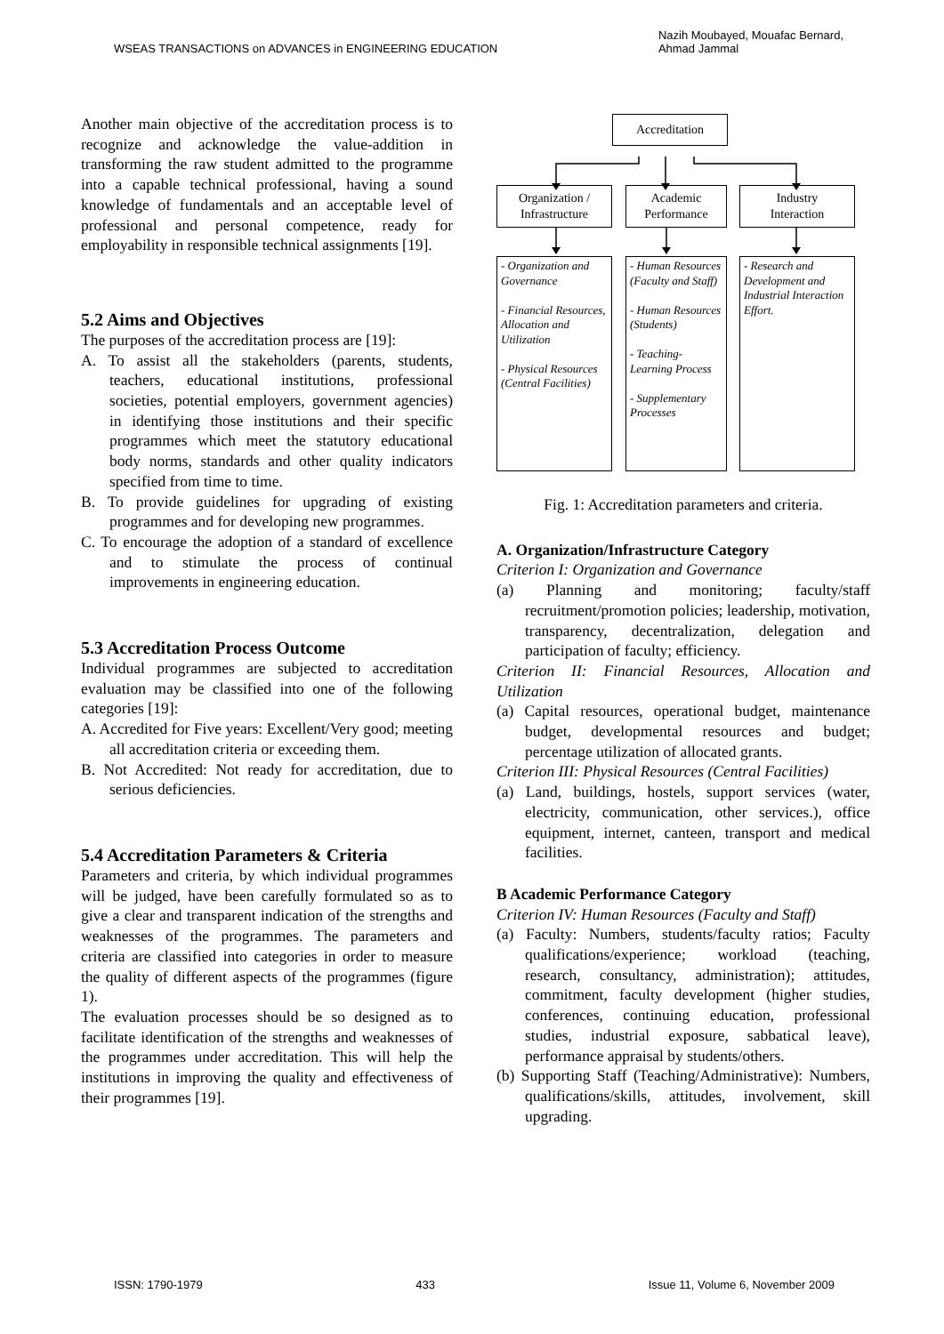WSEAS TRANSACTIONS on ADVANCES in ENGINEERING EDUCATION Nazih Moubayed, Mouafac Bernard,
Ahmad Jammal
Another main objective of the accreditation process is to recognize and acknowledge the value-addition in transforming the raw student admitted to the programme into a capable technical professional, having a sound knowledge of fundamentals and an acceptable level of professional and personal competence, ready for employability in responsible technical assignments [19].
5.2 Aims and Objectives
The purposes of the accreditation process are [19]:
A. To assist all the stakeholders (parents, students, teachers, educational institutions, professional societies, potential employers, government agencies) in identifying those institutions and their specific programmes which meet the statutory educational body norms, standards and other quality indicators specified from time to time.
B. To provide guidelines for upgrading of existing programmes and for developing new programmes.
C. To encourage the adoption of a standard of excellence and to stimulate the process of continual improvements in engineering education.
5.3 Accreditation Process Outcome
Individual programmes are subjected to accreditation evaluation may be classified into one of the following categories [19]:
A. Accredited for Five years: Excellent/Very good; meeting all accreditation criteria or exceeding them.
B. Not Accredited: Not ready for accreditation, due to serious deficiencies.
5.4 Accreditation Parameters & Criteria
Parameters and criteria, by which individual programmes will be judged, have been carefully formulated so as to give a clear and transparent indication of the strengths and weaknesses of the programmes. The parameters and criteria are classified into categories in order to measure the quality of different aspects of the programmes (figure 1).
The evaluation processes should be so designed as to facilitate identification of the strengths and weaknesses of the programmes under accreditation. This will help the institutions in improving the quality and effectiveness of their programmes [19].
Accreditation
Organization /
Infrastructure
Academic
Performance
Industry
Interaction
- Organization and Governance
- Financial Resources, Allocation and Utilization
- Physical Resources (Central Facilities)
- Human Resources (Faculty and Staff)
- Human Resources (Students)
- Teaching-Learning Process
- Supplementary Processes
- Research and Development and Industrial Interaction Effort.
Fig. 1: Accreditation parameters and criteria.
A. Organization/Infrastructure Category
Criterion I: Organization and Governance
(a) Planning and monitoring; faculty/staff recruitment/promotion policies; leadership, motivation, transparency, decentralization, delegation and participation of faculty; efficiency.
Criterion II: Financial Resources, Allocation and Utilization
(a) Capital resources, operational budget, maintenance budget, developmental resources and budget; percentage utilization of allocated grants.
Criterion III: Physical Resources (Central Facilities)
(a) Land, buildings, hostels, support services (water, electricity, communication, other services.), office equipment, internet, canteen, transport and medical facilities.
B Academic Performance Category
Criterion IV: Human Resources (Faculty and Staff)
(a) Faculty: Numbers, students/faculty ratios; Faculty qualifications/experience; workload (teaching, research, consultancy, administration); attitudes, commitment, faculty development (higher studies, conferences, continuing education, professional studies, industrial exposure, sabbatical leave), performance appraisal by students/others.
(b) Supporting Staff (Teaching/Administrative): Numbers, qualifications/skills, attitudes, involvement, skill upgrading.
ISSN: 1790-1979 433 Issue 11, Volume 6, November 2009